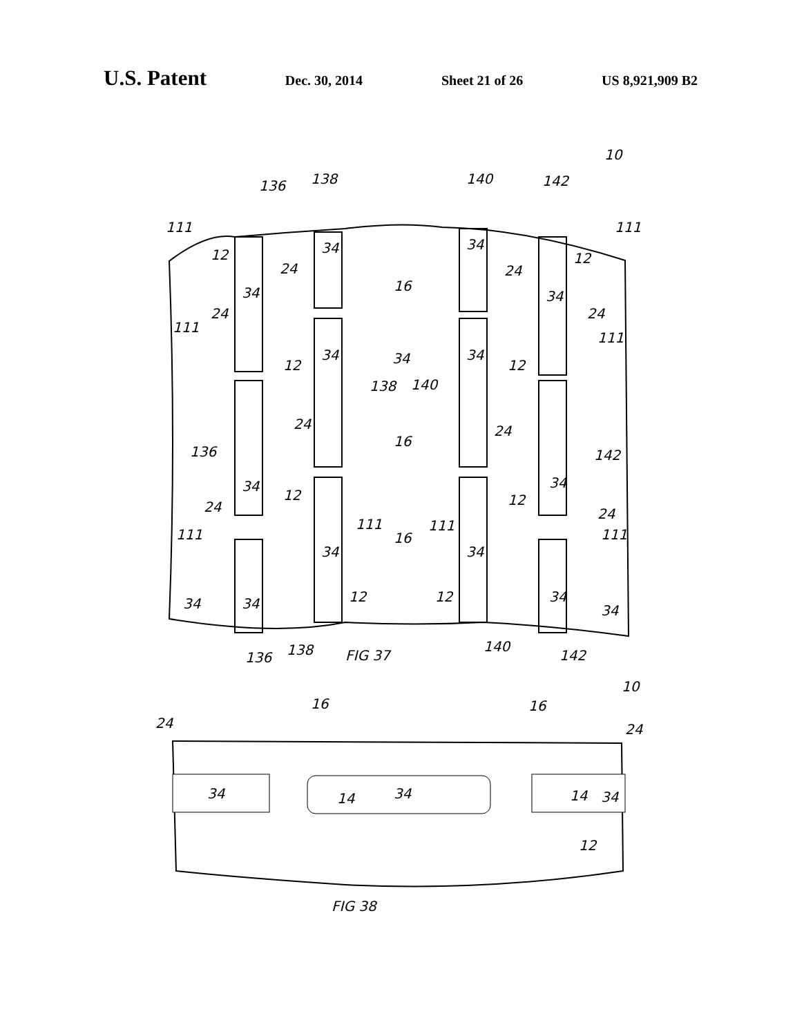U.S. Patent
Dec. 30, 2014 Sheet 21 of 26 US 8,921,909 B2
111
12
34
34
24
16
136
138
140
142
10
34
24
34
111
12
24
111
12
34
34
34
12
138
140
24
111
136
24
34
12
16
24
142
34
12
24
24
111
111
111
16
111
34
34
34
34
12
12
34
34
136
138
FIG 37
140
142
34
34
34
14
14
12
24
24
16
16
10
FIG 38